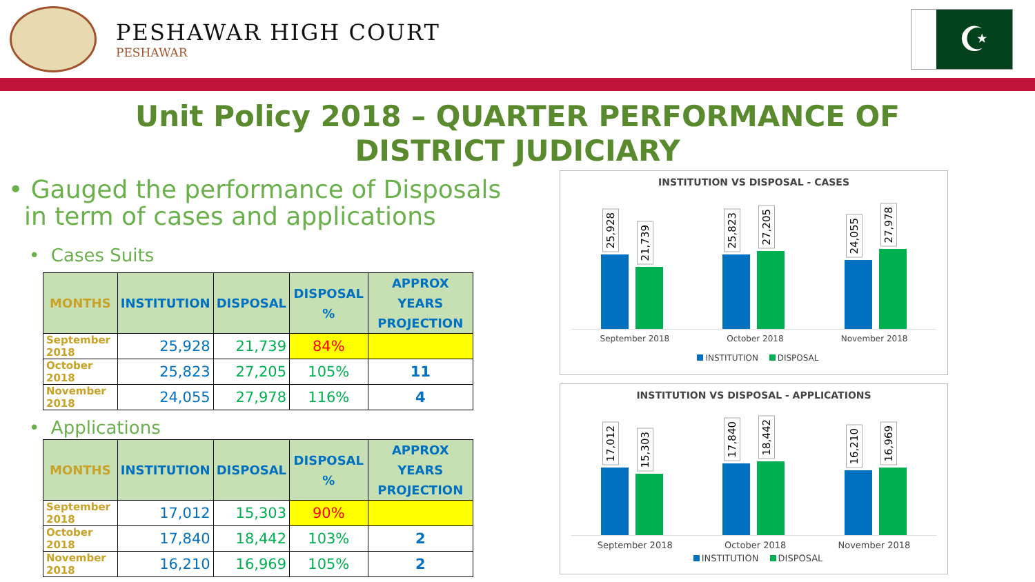PESHAWAR HIGH COURT
PESHAWAR
☪
Unit Policy 2018 – QUARTER PERFORMANCE OF
DISTRICT JUDICIARY
• Gauged the performance of Disposals
in term of cases and applications
• Cases Suits
| MONTHS | INSTITUTION | DISPOSAL | DISPOSAL % | APPROX YEARS PROJECTION |
| --- | --- | --- | --- | --- |
| September 2018 | 25,928 | 21,739 | 84% | |
| October 2018 | 25,823 | 27,205 | 105% | 11 |
| November 2018 | 24,055 | 27,978 | 116% | 4 |
• Applications
| MONTHS | INSTITUTION | DISPOSAL | DISPOSAL % | APPROX YEARS PROJECTION |
| --- | --- | --- | --- | --- |
| September 2018 | 17,012 | 15,303 | 90% | |
| October 2018 | 17,840 | 18,442 | 103% | 2 |
| November 2018 | 16,210 | 16,969 | 105% | 2 |
INSTITUTION VS DISPOSAL - CASES
25,928
21,739
25,823
27,205
24,055
27,978
September 2018 October 2018 November 2018
INSTITUTION DISPOSAL
INSTITUTION VS DISPOSAL - APPLICATIONS
17,012
15,303
17,840
18,442
16,210
16,969
September 2018 October 2018 November 2018
INSTITUTION DISPOSAL